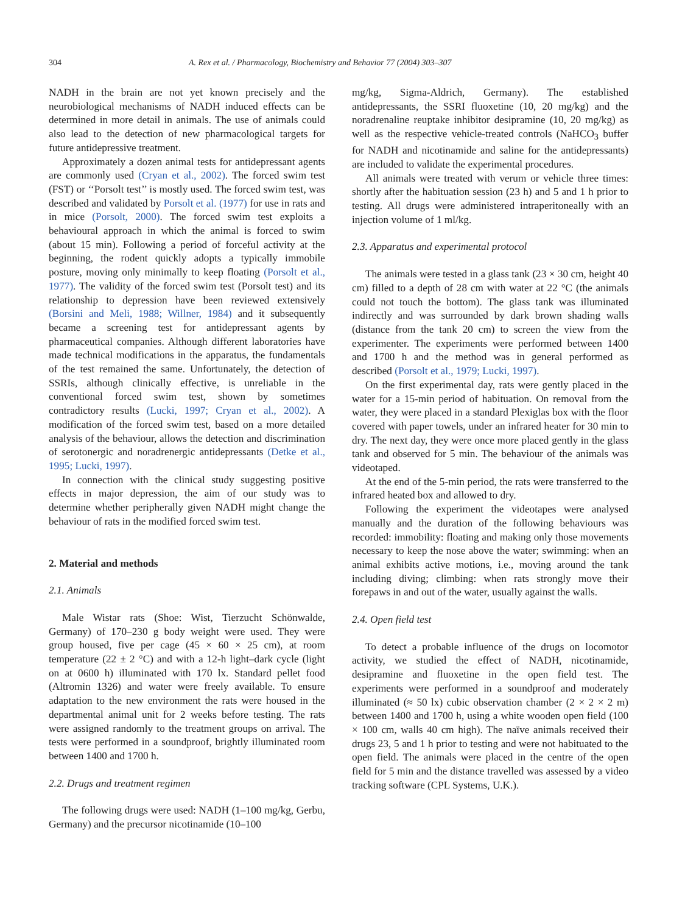304 A. Rex et al. / Pharmacology, Biochemistry and Behavior 77 (2004) 303–307
NADH in the brain are not yet known precisely and the neurobiological mechanisms of NADH induced effects can be determined in more detail in animals. The use of animals could also lead to the detection of new pharmacological targets for future antidepressive treatment.
Approximately a dozen animal tests for antidepressant agents are commonly used (Cryan et al., 2002). The forced swim test (FST) or ‘‘Porsolt test’’ is mostly used. The forced swim test, was described and validated by Porsolt et al. (1977) for use in rats and in mice (Porsolt, 2000). The forced swim test exploits a behavioural approach in which the animal is forced to swim (about 15 min). Following a period of forceful activity at the beginning, the rodent quickly adopts a typically immobile posture, moving only minimally to keep floating (Porsolt et al., 1977). The validity of the forced swim test (Porsolt test) and its relationship to depression have been reviewed extensively (Borsini and Meli, 1988; Willner, 1984) and it subsequently became a screening test for antidepressant agents by pharmaceutical companies. Although different laboratories have made technical modifications in the apparatus, the fundamentals of the test remained the same. Unfortunately, the detection of SSRIs, although clinically effective, is unreliable in the conventional forced swim test, shown by sometimes contradictory results (Lucki, 1997; Cryan et al., 2002). A modification of the forced swim test, based on a more detailed analysis of the behaviour, allows the detection and discrimination of serotonergic and noradrenergic antidepressants (Detke et al., 1995; Lucki, 1997).
In connection with the clinical study suggesting positive effects in major depression, the aim of our study was to determine whether peripherally given NADH might change the behaviour of rats in the modified forced swim test.
2. Material and methods
2.1. Animals
Male Wistar rats (Shoe: Wist, Tierzucht Schönwalde, Germany) of 170–230 g body weight were used. They were group housed, five per cage (45 × 60 × 25 cm), at room temperature (22 ± 2 °C) and with a 12-h light–dark cycle (light on at 0600 h) illuminated with 170 lx. Standard pellet food (Altromin 1326) and water were freely available. To ensure adaptation to the new environment the rats were housed in the departmental animal unit for 2 weeks before testing. The rats were assigned randomly to the treatment groups on arrival. The tests were performed in a soundproof, brightly illuminated room between 1400 and 1700 h.
2.2. Drugs and treatment regimen
The following drugs were used: NADH (1–100 mg/kg, Gerbu, Germany) and the precursor nicotinamide (10–100
mg/kg, Sigma-Aldrich, Germany). The established antidepressants, the SSRI fluoxetine (10, 20 mg/kg) and the noradrenaline reuptake inhibitor desipramine (10, 20 mg/kg) as well as the respective vehicle-treated controls (NaHCO<sub>3</sub> buffer for NADH and nicotinamide and saline for the antidepressants) are included to validate the experimental procedures.
All animals were treated with verum or vehicle three times: shortly after the habituation session (23 h) and 5 and 1 h prior to testing. All drugs were administered intraperitoneally with an injection volume of 1 ml/kg.
2.3. Apparatus and experimental protocol
The animals were tested in a glass tank (23 × 30 cm, height 40 cm) filled to a depth of 28 cm with water at 22 °C (the animals could not touch the bottom). The glass tank was illuminated indirectly and was surrounded by dark brown shading walls (distance from the tank 20 cm) to screen the view from the experimenter. The experiments were performed between 1400 and 1700 h and the method was in general performed as described (Porsolt et al., 1979; Lucki, 1997).
On the first experimental day, rats were gently placed in the water for a 15-min period of habituation. On removal from the water, they were placed in a standard Plexiglas box with the floor covered with paper towels, under an infrared heater for 30 min to dry. The next day, they were once more placed gently in the glass tank and observed for 5 min. The behaviour of the animals was videotaped.
At the end of the 5-min period, the rats were transferred to the infrared heated box and allowed to dry.
Following the experiment the videotapes were analysed manually and the duration of the following behaviours was recorded: immobility: floating and making only those movements necessary to keep the nose above the water; swimming: when an animal exhibits active motions, i.e., moving around the tank including diving; climbing: when rats strongly move their forepaws in and out of the water, usually against the walls.
2.4. Open field test
To detect a probable influence of the drugs on locomotor activity, we studied the effect of NADH, nicotinamide, desipramine and fluoxetine in the open field test. The experiments were performed in a soundproof and moderately illuminated (≈ 50 lx) cubic observation chamber (2 × 2 × 2 m) between 1400 and 1700 h, using a white wooden open field (100 × 100 cm, walls 40 cm high). The naïve animals received their drugs 23, 5 and 1 h prior to testing and were not habituated to the open field. The animals were placed in the centre of the open field for 5 min and the distance travelled was assessed by a video tracking software (CPL Systems, U.K.).